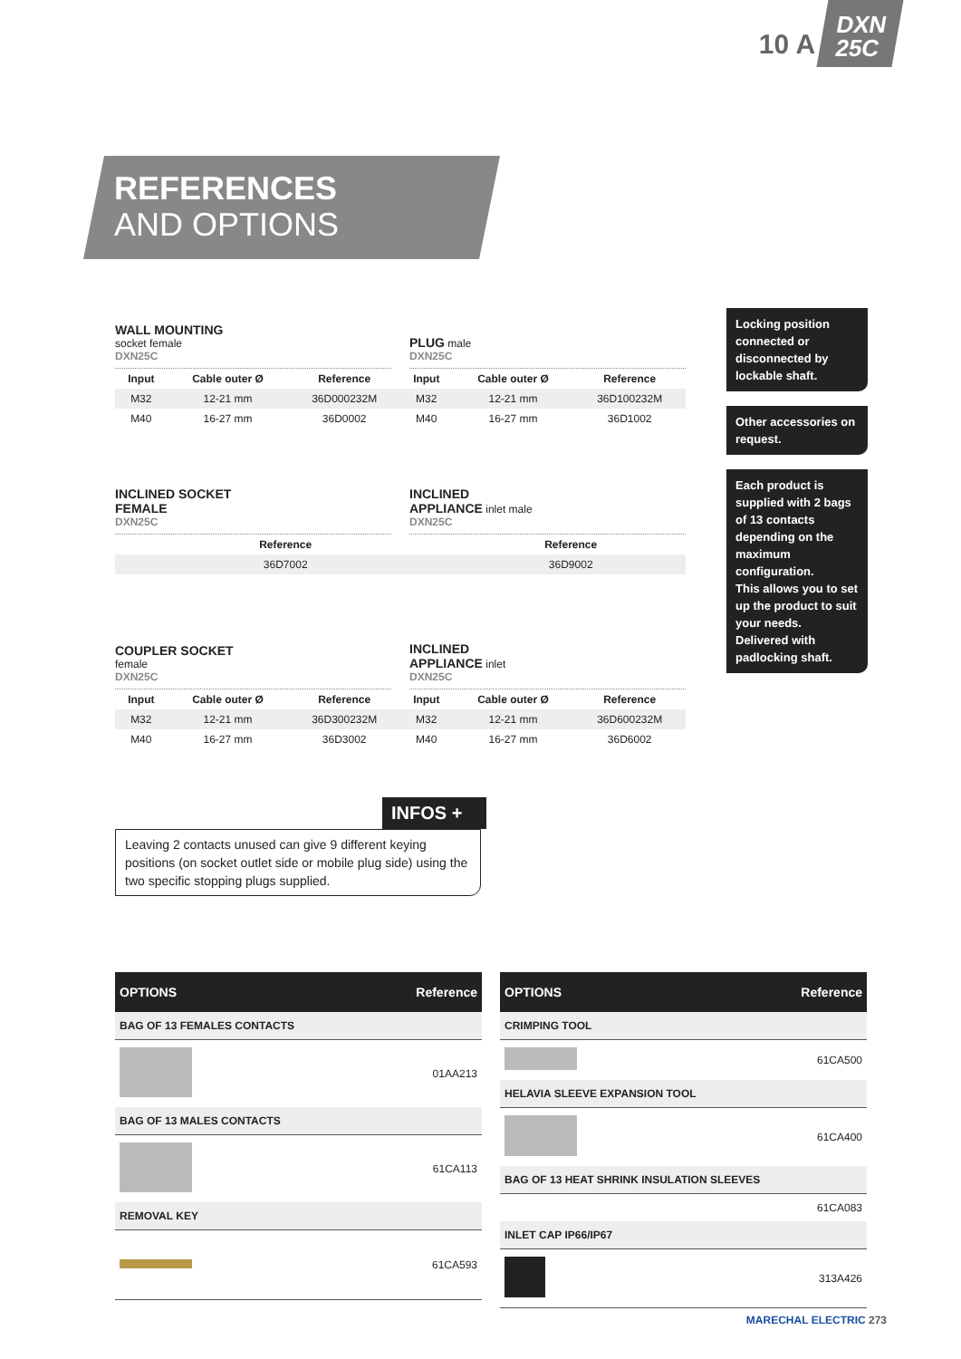10 A
DXN
25C
REFERENCES
AND OPTIONS
WALL MOUNTING
socket female
DXN25C
PLUG male
DXN25C
| Input | Cable outer Ø | Reference | Input | Cable outer Ø | Reference |
| --- | --- | --- | --- | --- | --- |
| M32 | 12-21 mm | 36D000232M | M32 | 12-21 mm | 36D100232M |
| M40 | 16-27 mm | 36D0002 | M40 | 16-27 mm | 36D1002 |
INCLINED SOCKET
FEMALE
DXN25C
INCLINED
APPLIANCE inlet male
DXN25C
| | | Reference | | | Reference |
| --- | --- | --- | --- | --- | --- |
| | | 36D7002 | | | 36D9002 |
COUPLER SOCKET
female
DXN25C
INCLINED
APPLIANCE inlet
DXN25C
| Input | Cable outer Ø | Reference | Input | Cable outer Ø | Reference |
| --- | --- | --- | --- | --- | --- |
| M32 | 12-21 mm | 36D300232M | M32 | 12-21 mm | 36D600232M |
| M40 | 16-27 mm | 36D3002 | M40 | 16-27 mm | 36D6002 |
Locking position connected or disconnected by lockable shaft.
Other accessories on request.
Each product is supplied with 2 bags of 13 contacts depending on the maximum configuration.
This allows you to set up the product to suit your needs.
Delivered with padlocking shaft.
INFOS +
Leaving 2 contacts unused can give 9 different keying positions (on socket outlet side or mobile plug side) using the two specific stopping plugs supplied.
| OPTIONS | Reference |
| BAG OF 13 FEMALES CONTACTS | |
| | 01AA213 |
| BAG OF 13 MALES CONTACTS | |
| | 61CA113 |
| REMOVAL KEY | |
| | 61CA593 |
| OPTIONS | Reference |
| CRIMPING TOOL | |
| | 61CA500 |
| HELAVIA SLEEVE EXPANSION TOOL | |
| | 61CA400 |
| BAG OF 13 HEAT SHRINK INSULATION SLEEVES | |
| | 61CA083 |
| INLET CAP IP66/IP67 | |
| | 313A426 |
MARECHAL ELECTRIC 273